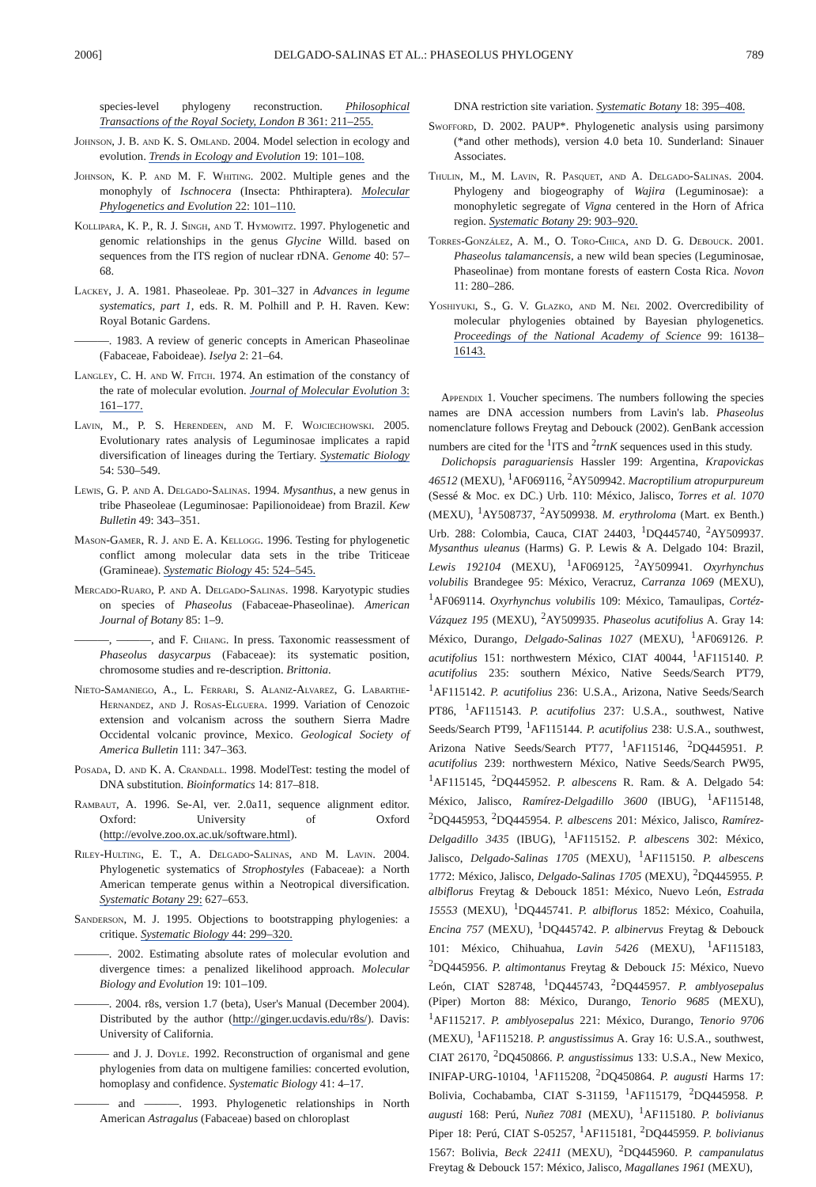2006] DELGADO-SALINAS ET AL.: PHASEOLUS PHYLOGENY 789
species-level phylogeny reconstruction. Philosophical Transactions of the Royal Society, London B 361: 211–255.
Johnson, J. B. and K. S. Omland. 2004. Model selection in ecology and evolution. Trends in Ecology and Evolution 19: 101–108.
Johnson, K. P. and M. F. Whiting. 2002. Multiple genes and the monophyly of Ischnocera (Insecta: Phthiraptera). Molecular Phylogenetics and Evolution 22: 101–110.
Kollipara, K. P., R. J. Singh, and T. Hymowitz. 1997. Phylogenetic and genomic relationships in the genus Glycine Willd. based on sequences from the ITS region of nuclear rDNA. Genome 40: 57–68.
Lackey, J. A. 1981. Phaseoleae. Pp. 301–327 in Advances in legume systematics, part 1, eds. R. M. Polhill and P. H. Raven. Kew: Royal Botanic Gardens.
———. 1983. A review of generic concepts in American Phaseolinae (Fabaceae, Faboideae). Iselya 2: 21–64.
Langley, C. H. and W. Fitch. 1974. An estimation of the constancy of the rate of molecular evolution. Journal of Molecular Evolution 3: 161–177.
Lavin, M., P. S. Herendeen, and M. F. Wojciechowski. 2005. Evolutionary rates analysis of Leguminosae implicates a rapid diversification of lineages during the Tertiary. Systematic Biology 54: 530–549.
Lewis, G. P. and A. Delgado-Salinas. 1994. Mysanthus, a new genus in tribe Phaseoleae (Leguminosae: Papilionoideae) from Brazil. Kew Bulletin 49: 343–351.
Mason-Gamer, R. J. and E. A. Kellogg. 1996. Testing for phylogenetic conflict among molecular data sets in the tribe Triticeae (Gramineae). Systematic Biology 45: 524–545.
Mercado-Ruaro, P. and A. Delgado-Salinas. 1998. Karyotypic studies on species of Phaseolus (Fabaceae-Phaseolinae). American Journal of Botany 85: 1–9.
———, ———, and F. Chiang. In press. Taxonomic reassessment of Phaseolus dasycarpus (Fabaceae): its systematic position, chromosome studies and re-description. Brittonia.
Nieto-Samaniego, A., L. Ferrari, S. Alaniz-Alvarez, G. Labarthe-Hernandez, and J. Rosas-Elguera. 1999. Variation of Cenozoic extension and volcanism across the southern Sierra Madre Occidental volcanic province, Mexico. Geological Society of America Bulletin 111: 347–363.
Posada, D. and K. A. Crandall. 1998. ModelTest: testing the model of DNA substitution. Bioinformatics 14: 817–818.
Rambaut, A. 1996. Se-Al, ver. 2.0a11, sequence alignment editor. Oxford: University of Oxford (http://evolve.zoo.ox.ac.uk/software.html).
Riley-Hulting, E. T., A. Delgado-Salinas, and M. Lavin. 2004. Phylogenetic systematics of Strophostyles (Fabaceae): a North American temperate genus within a Neotropical diversification. Systematic Botany 29: 627–653.
Sanderson, M. J. 1995. Objections to bootstrapping phylogenies: a critique. Systematic Biology 44: 299–320.
———. 2002. Estimating absolute rates of molecular evolution and divergence times: a penalized likelihood approach. Molecular Biology and Evolution 19: 101–109.
———. 2004. r8s, version 1.7 (beta), User's Manual (December 2004). Distributed by the author (http://ginger.ucdavis.edu/r8s/). Davis: University of California.
——— and J. J. Doyle. 1992. Reconstruction of organismal and gene phylogenies from data on multigene families: concerted evolution, homoplasy and confidence. Systematic Biology 41: 4–17.
——— and ———. 1993. Phylogenetic relationships in North American Astragalus (Fabaceae) based on chloroplast
DNA restriction site variation. Systematic Botany 18: 395–408.
Swofford, D. 2002. PAUP*. Phylogenetic analysis using parsimony (*and other methods), version 4.0 beta 10. Sunderland: Sinauer Associates.
Thulin, M., M. Lavin, R. Pasquet, and A. Delgado-Salinas. 2004. Phylogeny and biogeography of Wajira (Leguminosae): a monophyletic segregate of Vigna centered in the Horn of Africa region. Systematic Botany 29: 903–920.
Torres-González, A. M., O. Toro-Chica, and D. G. Debouck. 2001. Phaseolus talamancensis, a new wild bean species (Leguminosae, Phaseolinae) from montane forests of eastern Costa Rica. Novon 11: 280–286.
Yoshiyuki, S., G. V. Glazko, and M. Nei. 2002. Overcredibility of molecular phylogenies obtained by Bayesian phylogenetics. Proceedings of the National Academy of Science 99: 16138–16143.
Appendix 1. Voucher specimens. The numbers following the species names are DNA accession numbers from Lavin's lab. Phaseolus nomenclature follows Freytag and Debouck (2002). GenBank accession numbers are cited for the <sup>1</sup>ITS and <sup>2</sup>trnK sequences used in this study.
Dolichopsis paraguariensis Hassler 199: Argentina, Krapovickas 46512 (MEXU), <sup>1</sup>AF069116, <sup>2</sup>AY509942. Macroptilium atropurpureum (Sessé & Moc. ex DC.) Urb. 110: México, Jalisco, Torres et al. 1070 (MEXU), <sup>1</sup>AY508737, <sup>2</sup>AY509938. M. erythroloma (Mart. ex Benth.) Urb. 288: Colombia, Cauca, CIAT 24403, <sup>1</sup>DQ445740, <sup>2</sup>AY509937. Mysanthus uleanus (Harms) G. P. Lewis & A. Delgado 104: Brazil, Lewis 192104 (MEXU), <sup>1</sup>AF069125, <sup>2</sup>AY509941. Oxyrhynchus volubilis Brandegee 95: México, Veracruz, Carranza 1069 (MEXU), <sup>1</sup>AF069114. Oxyrhynchus volubilis 109: México, Tamaulipas, Cortéz-Vázquez 195 (MEXU), <sup>2</sup>AY509935. Phaseolus acutifolius A. Gray 14: México, Durango, Delgado-Salinas 1027 (MEXU), <sup>1</sup>AF069126. P. acutifolius 151: northwestern México, CIAT 40044, <sup>1</sup>AF115140. P. acutifolius 235: southern México, Native Seeds/Search PT79, <sup>1</sup>AF115142. P. acutifolius 236: U.S.A., Arizona, Native Seeds/Search PT86, <sup>1</sup>AF115143. P. acutifolius 237: U.S.A., southwest, Native Seeds/Search PT99, <sup>1</sup>AF115144. P. acutifolius 238: U.S.A., southwest, Arizona Native Seeds/Search PT77, <sup>1</sup>AF115146, <sup>2</sup>DQ445951. P. acutifolius 239: northwestern México, Native Seeds/Search PW95, <sup>1</sup>AF115145, <sup>2</sup>DQ445952. P. albescens R. Ram. & A. Delgado 54: México, Jalisco, Ramírez-Delgadillo 3600 (IBUG), <sup>1</sup>AF115148, <sup>2</sup>DQ445953, <sup>2</sup>DQ445954. P. albescens 201: México, Jalisco, Ramírez-Delgadillo 3435 (IBUG), <sup>1</sup>AF115152. P. albescens 302: México, Jalisco, Delgado-Salinas 1705 (MEXU), <sup>1</sup>AF115150. P. albescens 1772: México, Jalisco, Delgado-Salinas 1705 (MEXU), <sup>2</sup>DQ445955. P. albiflorus Freytag & Debouck 1851: México, Nuevo León, Estrada 15553 (MEXU), <sup>1</sup>DQ445741. P. albiflorus 1852: México, Coahuila, Encina 757 (MEXU), <sup>1</sup>DQ445742. P. albinervus Freytag & Debouck 101: México, Chihuahua, Lavin 5426 (MEXU), <sup>1</sup>AF115183, <sup>2</sup>DQ445956. P. altimontanus Freytag & Debouck 15: México, Nuevo León, CIAT S28748, <sup>1</sup>DQ445743, <sup>2</sup>DQ445957. P. amblyosepalus (Piper) Morton 88: México, Durango, Tenorio 9685 (MEXU), <sup>1</sup>AF115217. P. amblyosepalus 221: México, Durango, Tenorio 9706 (MEXU), <sup>1</sup>AF115218. P. angustissimus A. Gray 16: U.S.A., southwest, CIAT 26170, <sup>2</sup>DQ450866. P. angustissimus 133: U.S.A., New Mexico, INIFAP-URG-10104, <sup>1</sup>AF115208, <sup>2</sup>DQ450864. P. augusti Harms 17: Bolivia, Cochabamba, CIAT S-31159, <sup>1</sup>AF115179, <sup>2</sup>DQ445958. P. augusti 168: Perú, Nuñez 7081 (MEXU), <sup>1</sup>AF115180. P. bolivianus Piper 18: Perú, CIAT S-05257, <sup>1</sup>AF115181, <sup>2</sup>DQ445959. P. bolivianus 1567: Bolivia, Beck 22411 (MEXU), <sup>2</sup>DQ445960. P. campanulatus Freytag & Debouck 157: México, Jalisco, Magallanes 1961 (MEXU),